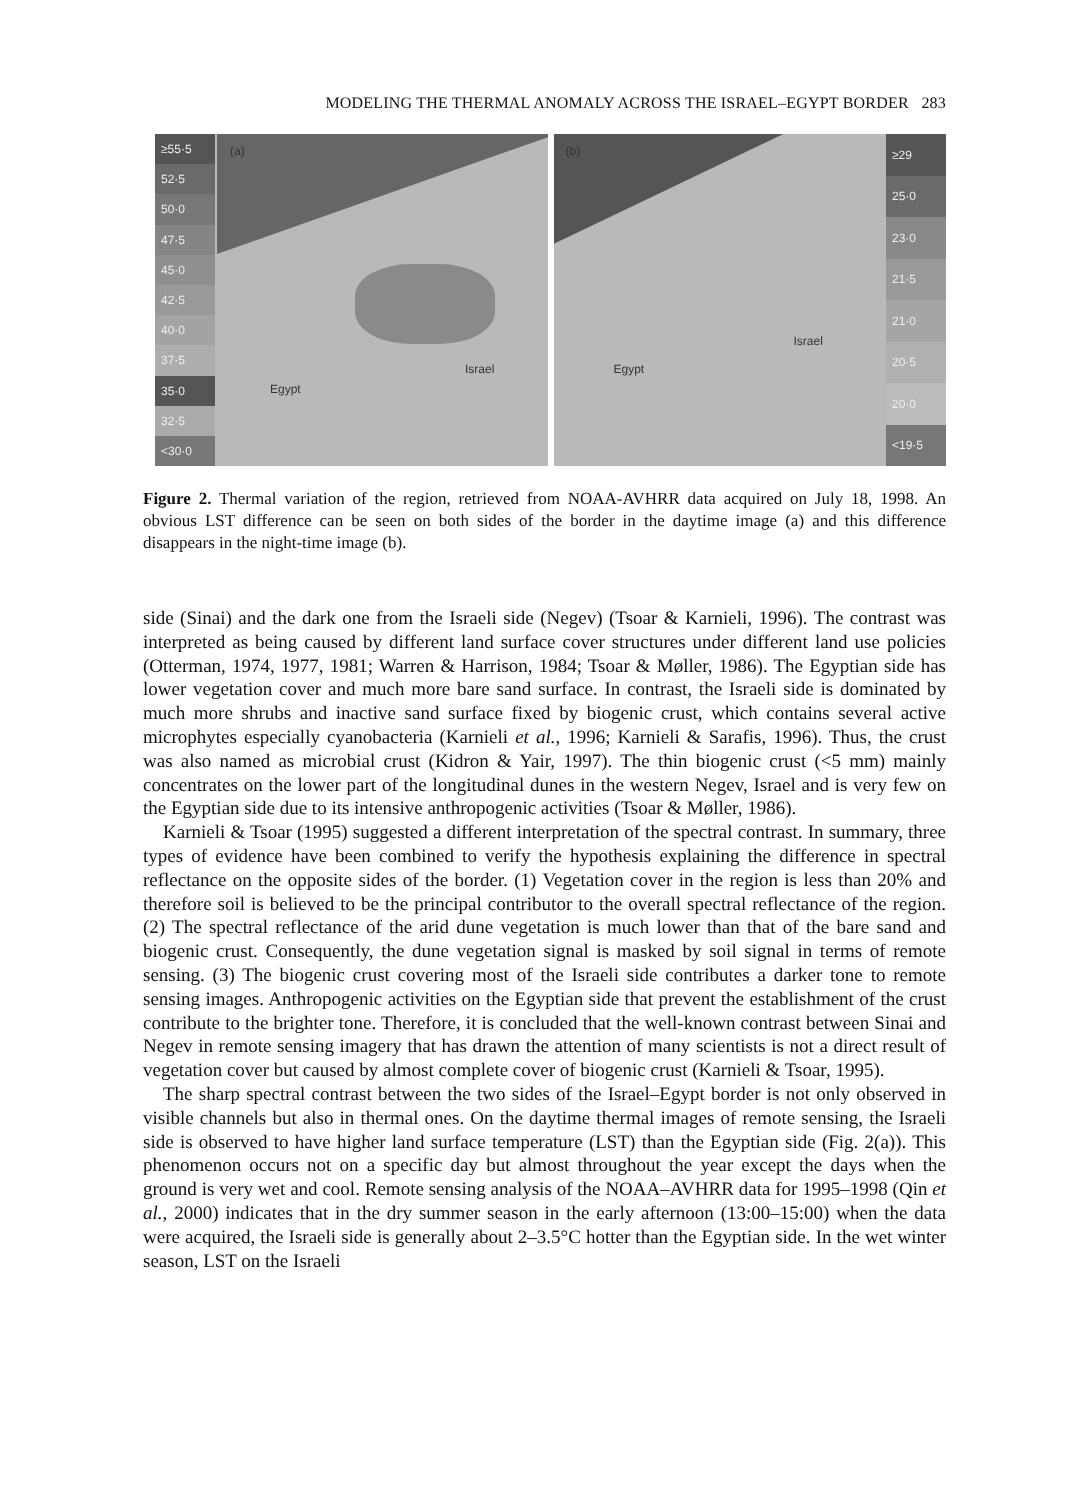MODELING THE THERMAL ANOMALY ACROSS THE ISRAEL–EGYPT BORDER 283
≥55·5
52·5
50·0
47·5
45·0
42·5
40·0
37·5
35·0
32·5
<30·0
(a)
Egypt
Israel
≥29
25·0
23·0
21·5
21·0
20·5
20·0
<19·5
(b)
Egypt
Israel
Figure 2. Thermal variation of the region, retrieved from NOAA-AVHRR data acquired on July 18, 1998. An obvious LST difference can be seen on both sides of the border in the daytime image (a) and this difference disappears in the night-time image (b).
side (Sinai) and the dark one from the Israeli side (Negev) (Tsoar & Karnieli, 1996). The contrast was interpreted as being caused by different land surface cover structures under different land use policies (Otterman, 1974, 1977, 1981; Warren & Harrison, 1984; Tsoar & Møller, 1986). The Egyptian side has lower vegetation cover and much more bare sand surface. In contrast, the Israeli side is dominated by much more shrubs and inactive sand surface fixed by biogenic crust, which contains several active microphytes especially cyanobacteria (Karnieli et al., 1996; Karnieli & Sarafis, 1996). Thus, the crust was also named as microbial crust (Kidron & Yair, 1997). The thin biogenic crust (<5 mm) mainly concentrates on the lower part of the longitudinal dunes in the western Negev, Israel and is very few on the Egyptian side due to its intensive anthropogenic activities (Tsoar & Møller, 1986).
Karnieli & Tsoar (1995) suggested a different interpretation of the spectral contrast. In summary, three types of evidence have been combined to verify the hypothesis explaining the difference in spectral reflectance on the opposite sides of the border. (1) Vegetation cover in the region is less than 20% and therefore soil is believed to be the principal contributor to the overall spectral reflectance of the region. (2) The spectral reflectance of the arid dune vegetation is much lower than that of the bare sand and biogenic crust. Consequently, the dune vegetation signal is masked by soil signal in terms of remote sensing. (3) The biogenic crust covering most of the Israeli side contributes a darker tone to remote sensing images. Anthropogenic activities on the Egyptian side that prevent the establishment of the crust contribute to the brighter tone. Therefore, it is concluded that the well-known contrast between Sinai and Negev in remote sensing imagery that has drawn the attention of many scientists is not a direct result of vegetation cover but caused by almost complete cover of biogenic crust (Karnieli & Tsoar, 1995).
The sharp spectral contrast between the two sides of the Israel–Egypt border is not only observed in visible channels but also in thermal ones. On the daytime thermal images of remote sensing, the Israeli side is observed to have higher land surface temperature (LST) than the Egyptian side (Fig. 2(a)). This phenomenon occurs not on a specific day but almost throughout the year except the days when the ground is very wet and cool. Remote sensing analysis of the NOAA–AVHRR data for 1995–1998 (Qin et al., 2000) indicates that in the dry summer season in the early afternoon (13:00–15:00) when the data were acquired, the Israeli side is generally about 2–3.5°C hotter than the Egyptian side. In the wet winter season, LST on the Israeli